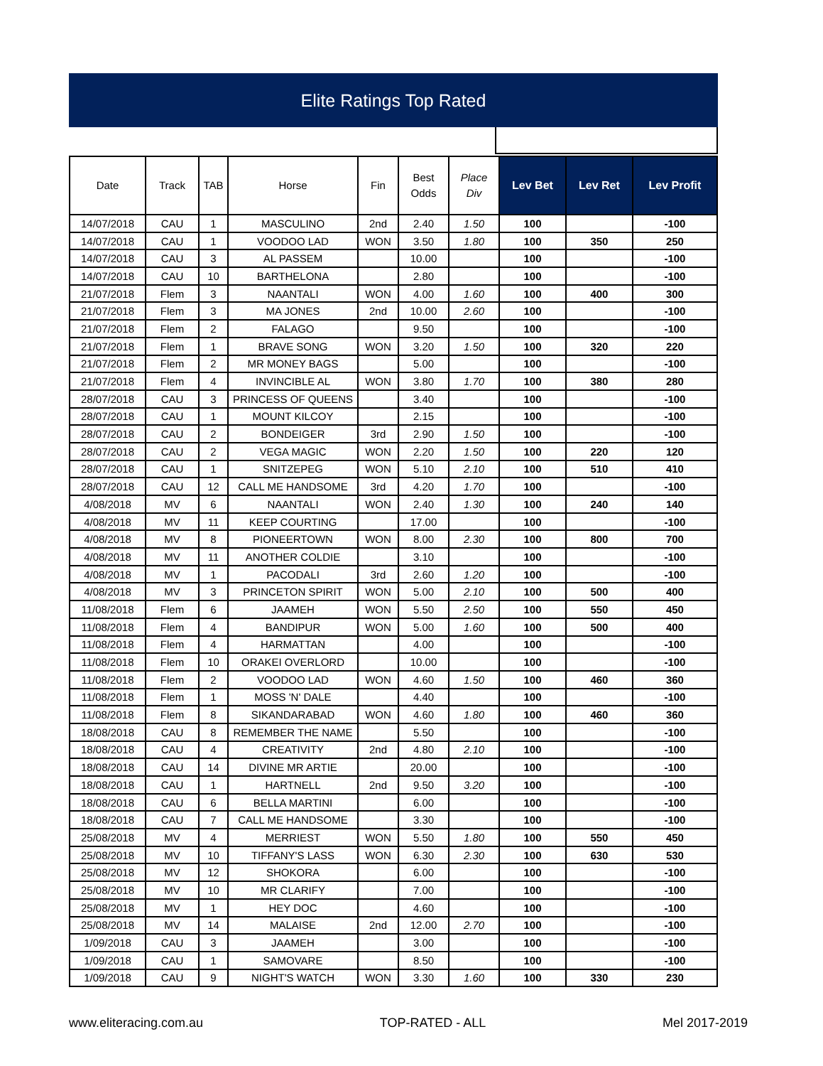Elite Ratings Top Rated
| Date | Track | TAB | Horse | Fin | Best Odds | Place Div | Lev Bet | Lev Ret | Lev Profit |
| --- | --- | --- | --- | --- | --- | --- | --- | --- | --- |
| 14/07/2018 | CAU | 1 | MASCULINO | 2nd | 2.40 | 1.50 | 100 | | -100 |
| 14/07/2018 | CAU | 1 | VOODOO LAD | WON | 3.50 | 1.80 | 100 | 350 | 250 |
| 14/07/2018 | CAU | 3 | AL PASSEM | | 10.00 | | 100 | | -100 |
| 14/07/2018 | CAU | 10 | BARTHELONA | | 2.80 | | 100 | | -100 |
| 21/07/2018 | Flem | 3 | NAANTALI | WON | 4.00 | 1.60 | 100 | 400 | 300 |
| 21/07/2018 | Flem | 3 | MA JONES | 2nd | 10.00 | 2.60 | 100 | | -100 |
| 21/07/2018 | Flem | 2 | FALAGO | | 9.50 | | 100 | | -100 |
| 21/07/2018 | Flem | 1 | BRAVE SONG | WON | 3.20 | 1.50 | 100 | 320 | 220 |
| 21/07/2018 | Flem | 2 | MR MONEY BAGS | | 5.00 | | 100 | | -100 |
| 21/07/2018 | Flem | 4 | INVINCIBLE AL | WON | 3.80 | 1.70 | 100 | 380 | 280 |
| 28/07/2018 | CAU | 3 | PRINCESS OF QUEENS | | 3.40 | | 100 | | -100 |
| 28/07/2018 | CAU | 1 | MOUNT KILCOY | | 2.15 | | 100 | | -100 |
| 28/07/2018 | CAU | 2 | BONDEIGER | 3rd | 2.90 | 1.50 | 100 | | -100 |
| 28/07/2018 | CAU | 2 | VEGA MAGIC | WON | 2.20 | 1.50 | 100 | 220 | 120 |
| 28/07/2018 | CAU | 1 | SNITZEPEG | WON | 5.10 | 2.10 | 100 | 510 | 410 |
| 28/07/2018 | CAU | 12 | CALL ME HANDSOME | 3rd | 4.20 | 1.70 | 100 | | -100 |
| 4/08/2018 | MV | 6 | NAANTALI | WON | 2.40 | 1.30 | 100 | 240 | 140 |
| 4/08/2018 | MV | 11 | KEEP COURTING | | 17.00 | | 100 | | -100 |
| 4/08/2018 | MV | 8 | PIONEERTOWN | WON | 8.00 | 2.30 | 100 | 800 | 700 |
| 4/08/2018 | MV | 11 | ANOTHER COLDIE | | 3.10 | | 100 | | -100 |
| 4/08/2018 | MV | 1 | PACODALI | 3rd | 2.60 | 1.20 | 100 | | -100 |
| 4/08/2018 | MV | 3 | PRINCETON SPIRIT | WON | 5.00 | 2.10 | 100 | 500 | 400 |
| 11/08/2018 | Flem | 6 | JAAMEH | WON | 5.50 | 2.50 | 100 | 550 | 450 |
| 11/08/2018 | Flem | 4 | BANDIPUR | WON | 5.00 | 1.60 | 100 | 500 | 400 |
| 11/08/2018 | Flem | 4 | HARMATTAN | | 4.00 | | 100 | | -100 |
| 11/08/2018 | Flem | 10 | ORAKEI OVERLORD | | 10.00 | | 100 | | -100 |
| 11/08/2018 | Flem | 2 | VOODOO LAD | WON | 4.60 | 1.50 | 100 | 460 | 360 |
| 11/08/2018 | Flem | 1 | MOSS 'N' DALE | | 4.40 | | 100 | | -100 |
| 11/08/2018 | Flem | 8 | SIKANDARABAD | WON | 4.60 | 1.80 | 100 | 460 | 360 |
| 18/08/2018 | CAU | 8 | REMEMBER THE NAME | | 5.50 | | 100 | | -100 |
| 18/08/2018 | CAU | 4 | CREATIVITY | 2nd | 4.80 | 2.10 | 100 | | -100 |
| 18/08/2018 | CAU | 14 | DIVINE MR ARTIE | | 20.00 | | 100 | | -100 |
| 18/08/2018 | CAU | 1 | HARTNELL | 2nd | 9.50 | 3.20 | 100 | | -100 |
| 18/08/2018 | CAU | 6 | BELLA MARTINI | | 6.00 | | 100 | | -100 |
| 18/08/2018 | CAU | 7 | CALL ME HANDSOME | | 3.30 | | 100 | | -100 |
| 25/08/2018 | MV | 4 | MERRIEST | WON | 5.50 | 1.80 | 100 | 550 | 450 |
| 25/08/2018 | MV | 10 | TIFFANY'S LASS | WON | 6.30 | 2.30 | 100 | 630 | 530 |
| 25/08/2018 | MV | 12 | SHOKORA | | 6.00 | | 100 | | -100 |
| 25/08/2018 | MV | 10 | MR CLARIFY | | 7.00 | | 100 | | -100 |
| 25/08/2018 | MV | 1 | HEY DOC | | 4.60 | | 100 | | -100 |
| 25/08/2018 | MV | 14 | MALAISE | 2nd | 12.00 | 2.70 | 100 | | -100 |
| 1/09/2018 | CAU | 3 | JAAMEH | | 3.00 | | 100 | | -100 |
| 1/09/2018 | CAU | 1 | SAMOVARE | | 8.50 | | 100 | | -100 |
| 1/09/2018 | CAU | 9 | NIGHT'S WATCH | WON | 3.30 | 1.60 | 100 | 330 | 230 |
www.eliteracing.com.au TOP-RATED - ALL Mel 2017-2019